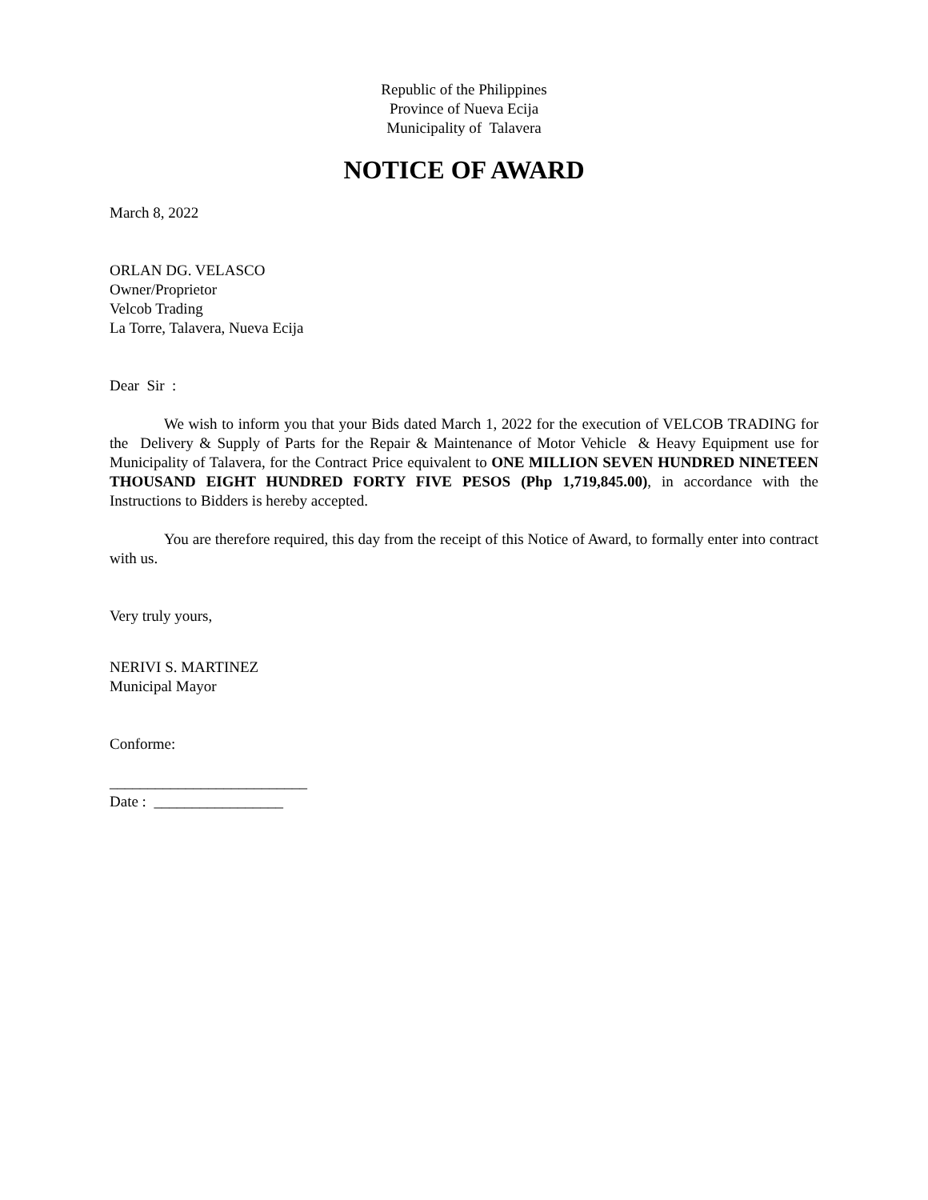Republic of the Philippines
Province of Nueva Ecija
Municipality of Talavera
NOTICE OF AWARD
March 8, 2022
ORLAN DG. VELASCO
Owner/Proprietor
Velcob Trading
La Torre, Talavera, Nueva Ecija
Dear Sir :
We wish to inform you that your Bids dated March 1, 2022 for the execution of VELCOB TRADING for the Delivery & Supply of Parts for the Repair & Maintenance of Motor Vehicle & Heavy Equipment use for Municipality of Talavera, for the Contract Price equivalent to ONE MILLION SEVEN HUNDRED NINETEEN THOUSAND EIGHT HUNDRED FORTY FIVE PESOS (Php 1,719,845.00), in accordance with the Instructions to Bidders is hereby accepted.
You are therefore required, this day from the receipt of this Notice of Award, to formally enter into contract with us.
Very truly yours,
NERIVI S. MARTINEZ
Municipal Mayor
Conforme:
__________________________
Date : _________________